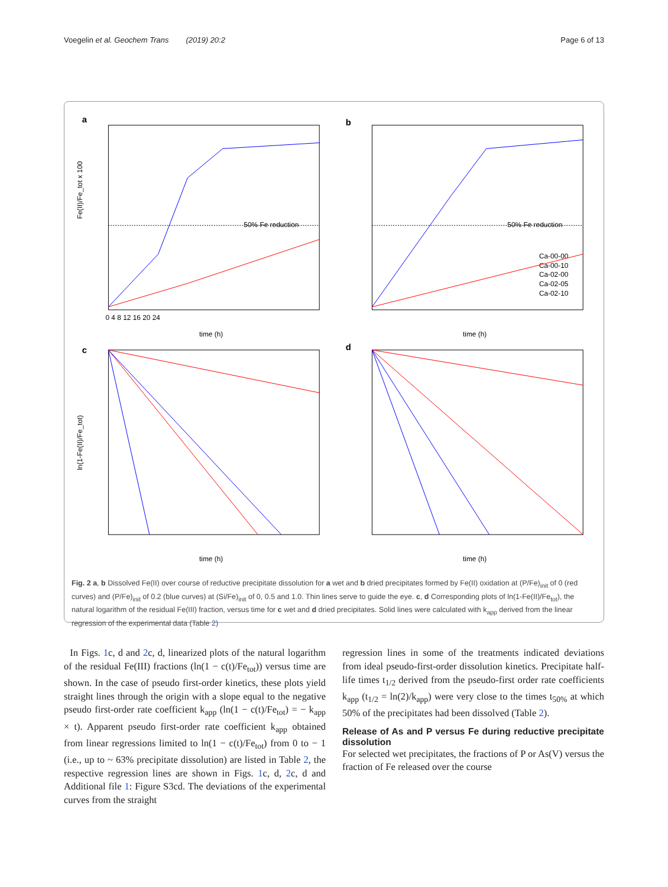Voegelin et al. Geochem Trans (2019) 20:2 Page 6 of 13
a
Fe(II)/Fe_tot x 100
50% Fe reduction
time (h)
0 4 8 12 16 20 24
b
50% Fe reduction
Ca-00-00
Ca-00-10
Ca-02-00
Ca-02-05
Ca-02-10
time (h)
c
ln(1-Fe(II)/Fe_tot)
time (h)
d
time (h)
Fig. 2 a, b Dissolved Fe(II) over course of reductive precipitate dissolution for a wet and b dried precipitates formed by Fe(II) oxidation at (P/Fe)<sub>init</sub> of 0 (red curves) and (P/Fe)<sub>init</sub> of 0.2 (blue curves) at (Si/Fe)<sub>init</sub> of 0, 0.5 and 1.0. Thin lines serve to guide the eye. c, d Corresponding plots of ln(1-Fe(II)/Fe<sub>tot</sub>), the natural logarithm of the residual Fe(III) fraction, versus time for c wet and d dried precipitates. Solid lines were calculated with k<sub>app</sub> derived from the linear regression of the experimental data (Table 2)
In Figs. 1c, d and 2c, d, linearized plots of the natural logarithm of the residual Fe(III) fractions (ln(1 − c(t)/Fe<sub>tot</sub>)) versus time are shown. In the case of pseudo first-order kinetics, these plots yield straight lines through the origin with a slope equal to the negative pseudo first-order rate coefficient k<sub>app</sub> (ln(1 − c(t)/Fe<sub>tot</sub>) = − k<sub>app</sub> × t). Apparent pseudo first-order rate coefficient k<sub>app</sub> obtained from linear regressions limited to ln(1 − c(t)/Fe<sub>tot</sub>) from 0 to − 1 (i.e., up to ~ 63% precipitate dissolution) are listed in Table 2, the respective regression lines are shown in Figs. 1c, d, 2c, d and Additional file 1: Figure S3cd. The deviations of the experimental curves from the straight
regression lines in some of the treatments indicated deviations from ideal pseudo-first-order dissolution kinetics. Precipitate half-life times t<sub>1/2</sub> derived from the pseudo-first order rate coefficients k<sub>app</sub> (t<sub>1/2</sub> = ln(2)/k<sub>app</sub>) were very close to the times t<sub>50%</sub> at which 50% of the precipitates had been dissolved (Table 2).
Release of As and P versus Fe during reductive precipitate dissolution
For selected wet precipitates, the fractions of P or As(V) versus the fraction of Fe released over the course